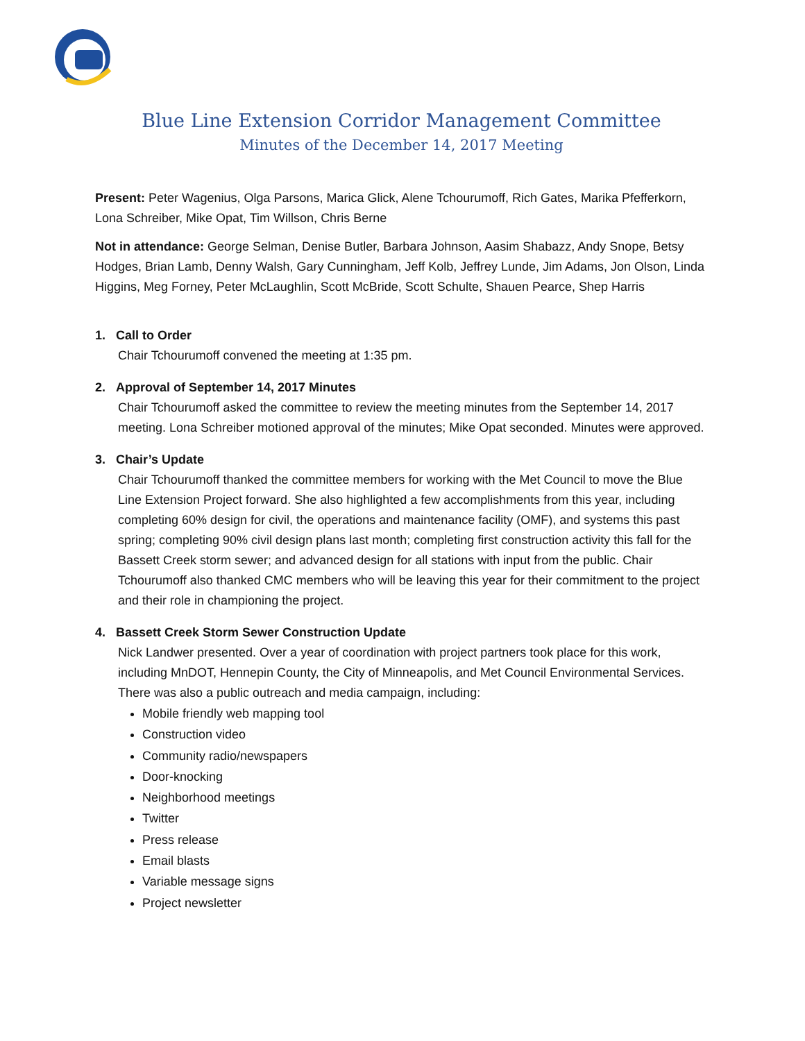Blue Line Extension Corridor Management Committee
Minutes of the December 14, 2017 Meeting
Present: Peter Wagenius, Olga Parsons, Marica Glick, Alene Tchourumoff, Rich Gates, Marika Pfefferkorn, Lona Schreiber, Mike Opat, Tim Willson, Chris Berne
Not in attendance: George Selman, Denise Butler, Barbara Johnson, Aasim Shabazz, Andy Snope, Betsy Hodges, Brian Lamb, Denny Walsh, Gary Cunningham, Jeff Kolb, Jeffrey Lunde, Jim Adams, Jon Olson, Linda Higgins, Meg Forney, Peter McLaughlin, Scott McBride, Scott Schulte, Shauen Pearce, Shep Harris
1. Call to Order
Chair Tchourumoff convened the meeting at 1:35 pm.
2. Approval of September 14, 2017 Minutes
Chair Tchourumoff asked the committee to review the meeting minutes from the September 14, 2017 meeting. Lona Schreiber motioned approval of the minutes; Mike Opat seconded. Minutes were approved.
3. Chair’s Update
Chair Tchourumoff thanked the committee members for working with the Met Council to move the Blue Line Extension Project forward. She also highlighted a few accomplishments from this year, including completing 60% design for civil, the operations and maintenance facility (OMF), and systems this past spring; completing 90% civil design plans last month; completing first construction activity this fall for the Bassett Creek storm sewer; and advanced design for all stations with input from the public. Chair Tchourumoff also thanked CMC members who will be leaving this year for their commitment to the project and their role in championing the project.
4. Bassett Creek Storm Sewer Construction Update
Nick Landwer presented. Over a year of coordination with project partners took place for this work, including MnDOT, Hennepin County, the City of Minneapolis, and Met Council Environmental Services. There was also a public outreach and media campaign, including:
Mobile friendly web mapping tool
Construction video
Community radio/newspapers
Door-knocking
Neighborhood meetings
Twitter
Press release
Email blasts
Variable message signs
Project newsletter